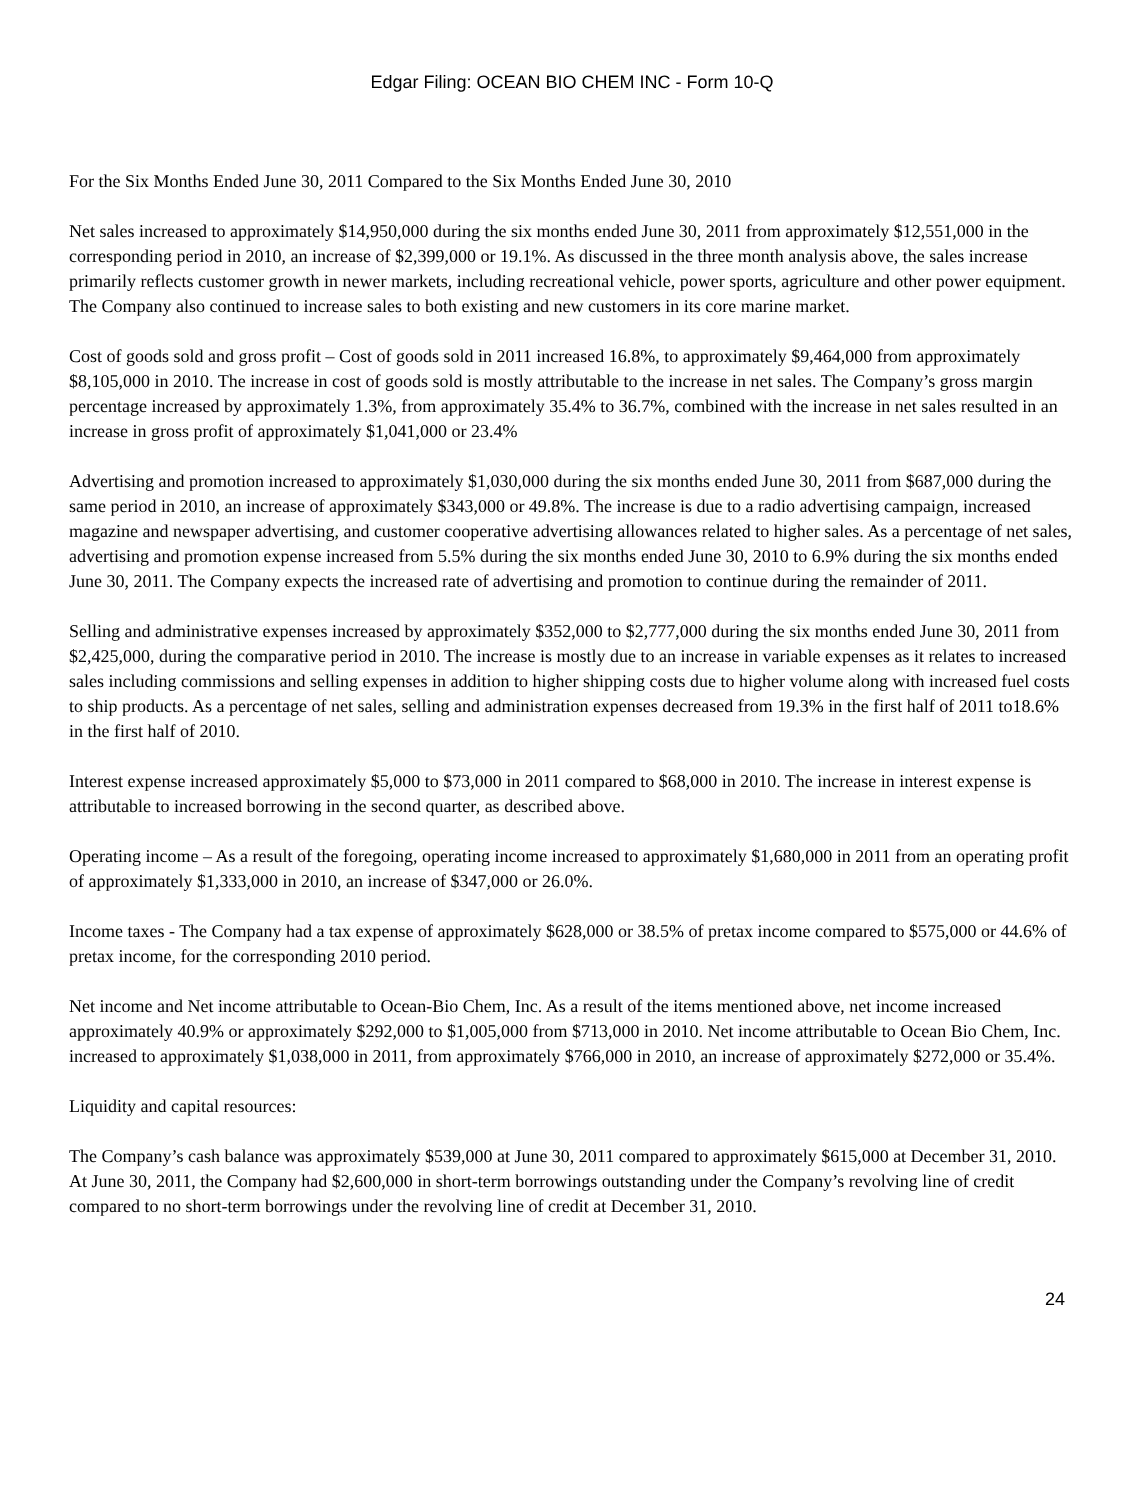Edgar Filing: OCEAN BIO CHEM INC - Form 10-Q
For the Six Months Ended June 30, 2011 Compared to the Six Months Ended June 30, 2010
Net sales increased to approximately $14,950,000 during the six months ended June 30, 2011 from approximately $12,551,000 in the corresponding period in 2010, an increase of $2,399,000 or 19.1%. As discussed in the three month analysis above, the sales increase primarily reflects customer growth in newer markets, including recreational vehicle, power sports, agriculture and other power equipment. The Company also continued to increase sales to both existing and new customers in its core marine market.
Cost of goods sold and gross profit – Cost of goods sold in 2011 increased 16.8%, to approximately $9,464,000 from approximately $8,105,000 in 2010. The increase in cost of goods sold is mostly attributable to the increase in net sales. The Company’s gross margin percentage increased by approximately 1.3%, from approximately 35.4% to 36.7%, combined with the increase in net sales resulted in an increase in gross profit of approximately $1,041,000 or 23.4%
Advertising and promotion increased to approximately $1,030,000 during the six months ended June 30, 2011 from $687,000 during the same period in 2010, an increase of approximately $343,000 or 49.8%. The increase is due to a radio advertising campaign, increased magazine and newspaper advertising, and customer cooperative advertising allowances related to higher sales. As a percentage of net sales, advertising and promotion expense increased from 5.5% during the six months ended June 30, 2010 to 6.9% during the six months ended June 30, 2011. The Company expects the increased rate of advertising and promotion to continue during the remainder of 2011.
Selling and administrative expenses increased by approximately $352,000 to $2,777,000 during the six months ended June 30, 2011 from $2,425,000, during the comparative period in 2010. The increase is mostly due to an increase in variable expenses as it relates to increased sales including commissions and selling expenses in addition to higher shipping costs due to higher volume along with increased fuel costs to ship products. As a percentage of net sales, selling and administration expenses decreased from 19.3% in the first half of 2011 to18.6% in the first half of 2010.
Interest expense increased approximately $5,000 to $73,000 in 2011 compared to $68,000 in 2010. The increase in interest expense is attributable to increased borrowing in the second quarter, as described above.
Operating income – As a result of the foregoing, operating income increased to approximately $1,680,000 in 2011 from an operating profit of approximately $1,333,000 in 2010, an increase of $347,000 or 26.0%.
Income taxes - The Company had a tax expense of approximately $628,000 or 38.5% of pretax income compared to $575,000 or 44.6% of pretax income, for the corresponding 2010 period.
Net income and Net income attributable to Ocean-Bio Chem, Inc. As a result of the items mentioned above, net income increased approximately 40.9% or approximately $292,000 to $1,005,000 from $713,000 in 2010. Net income attributable to Ocean Bio Chem, Inc. increased to approximately $1,038,000 in 2011, from approximately $766,000 in 2010, an increase of approximately $272,000 or 35.4%.
Liquidity and capital resources:
The Company’s cash balance was approximately $539,000 at June 30, 2011 compared to approximately $615,000 at December 31, 2010. At June 30, 2011, the Company had $2,600,000 in short-term borrowings outstanding under the Company’s revolving line of credit compared to no short-term borrowings under the revolving line of credit at December 31, 2010.
24